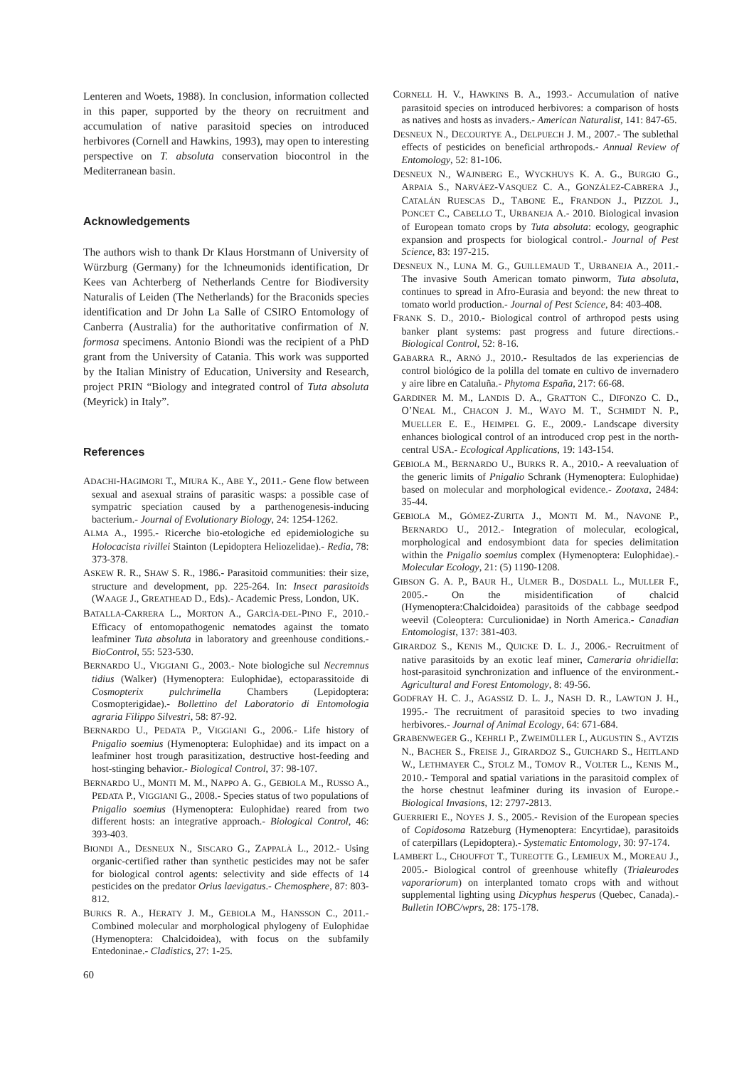Lenteren and Woets, 1988). In conclusion, information collected in this paper, supported by the theory on recruitment and accumulation of native parasitoid species on introduced herbivores (Cornell and Hawkins, 1993), may open to interesting perspective on T. absoluta conservation biocontrol in the Mediterranean basin.
Acknowledgements
The authors wish to thank Dr Klaus Horstmann of University of Würzburg (Germany) for the Ichneumonids identification, Dr Kees van Achterberg of Netherlands Centre for Biodiversity Naturalis of Leiden (The Netherlands) for the Braconids species identification and Dr John La Salle of CSIRO Entomology of Canberra (Australia) for the authoritative confirmation of N. formosa specimens. Antonio Biondi was the recipient of a PhD grant from the University of Catania. This work was supported by the Italian Ministry of Education, University and Research, project PRIN “Biology and integrated control of Tuta absoluta (Meyrick) in Italy”.
References
ADACHI-HAGIMORI T., MIURA K., ABE Y., 2011.- Gene flow between sexual and asexual strains of parasitic wasps: a possible case of sympatric speciation caused by a parthenogenesis-inducing bacterium.- Journal of Evolutionary Biology, 24: 1254-1262.
ALMA A., 1995.- Ricerche bio-etologiche ed epidemiologiche su Holocacista rivillei Stainton (Lepidoptera Heliozelidae).- Redia, 78: 373-378.
ASKEW R. R., SHAW S. R., 1986.- Parasitoid communities: their size, structure and development, pp. 225-264. In: Insect parasitoids (WAAGE J., GREATHEAD D., Eds).- Academic Press, London, UK.
BATALLA-CARRERA L., MORTON A., GARCÌA-DEL-PINO F., 2010.- Efficacy of entomopathogenic nematodes against the tomato leafminer Tuta absoluta in laboratory and greenhouse conditions.- BioControl, 55: 523-530.
BERNARDO U., VIGGIANI G., 2003.- Note biologiche sul Necremnus tidius (Walker) (Hymenoptera: Eulophidae), ectoparassitoide di Cosmopterix pulchrimella Chambers (Lepidoptera: Cosmopterigidae).- Bollettino del Laboratorio di Entomologia agraria Filippo Silvestri, 58: 87-92.
BERNARDO U., PEDATA P., VIGGIANI G., 2006.- Life history of Pnigalio soemius (Hymenoptera: Eulophidae) and its impact on a leafminer host trough parasitization, destructive host-feeding and host-stinging behavior.- Biological Control, 37: 98-107.
BERNARDO U., MONTI M. M., NAPPO A. G., GEBIOLA M., RUSSO A., PEDATA P., VIGGIANI G., 2008.- Species status of two populations of Pnigalio soemius (Hymenoptera: Eulophidae) reared from two different hosts: an integrative approach.- Biological Control, 46: 393-403.
BIONDI A., DESNEUX N., SISCARO G., ZAPPALÀ L., 2012.- Using organic-certified rather than synthetic pesticides may not be safer for biological control agents: selectivity and side effects of 14 pesticides on the predator Orius laevigatus.- Chemosphere, 87: 803-812.
BURKS R. A., HERATY J. M., GEBIOLA M., HANSSON C., 2011.- Combined molecular and morphological phylogeny of Eulophidae (Hymenoptera: Chalcidoidea), with focus on the subfamily Entedoninae.- Cladistics, 27: 1-25.
CORNELL H. V., HAWKINS B. A., 1993.- Accumulation of native parasitoid species on introduced herbivores: a comparison of hosts as natives and hosts as invaders.- American Naturalist, 141: 847-65.
DESNEUX N., DECOURTYE A., DELPUECH J. M., 2007.- The sublethal effects of pesticides on beneficial arthropods.- Annual Review of Entomology, 52: 81-106.
DESNEUX N., WAJNBERG E., WYCKHUYS K. A. G., BURGIO G., ARPAIA S., NARVÁEZ-VASQUEZ C. A., GONZÁLEZ-CABRERA J., CATALÁN RUESCAS D., TABONE E., FRANDON J., PIZZOL J., PONCET C., CABELLO T., URBANEJA A.- 2010. Biological invasion of European tomato crops by Tuta absoluta: ecology, geographic expansion and prospects for biological control.- Journal of Pest Science, 83: 197-215.
DESNEUX N., LUNA M. G., GUILLEMAUD T., URBANEJA A., 2011.- The invasive South American tomato pinworm, Tuta absoluta, continues to spread in Afro-Eurasia and beyond: the new threat to tomato world production.- Journal of Pest Science, 84: 403-408.
FRANK S. D., 2010.- Biological control of arthropod pests using banker plant systems: past progress and future directions.- Biological Control, 52: 8-16.
GABARRA R., ARNÓ J., 2010.- Resultados de las experiencias de control biológico de la polilla del tomate en cultivo de invernadero y aire libre en Cataluña.- Phytoma España, 217: 66-68.
GARDINER M. M., LANDIS D. A., GRATTON C., DIFONZO C. D., O’NEAL M., CHACON J. M., WAYO M. T., SCHMIDT N. P., MUELLER E. E., HEIMPEL G. E., 2009.- Landscape diversity enhances biological control of an introduced crop pest in the north-central USA.- Ecological Applications, 19: 143-154.
GEBIOLA M., BERNARDO U., BURKS R. A., 2010.- A reevaluation of the generic limits of Pnigalio Schrank (Hymenoptera: Eulophidae) based on molecular and morphological evidence.- Zootaxa, 2484: 35-44.
GEBIOLA M., GÓMEZ-ZURITA J., MONTI M. M., NAVONE P., BERNARDO U., 2012.- Integration of molecular, ecological, morphological and endosymbiont data for species delimitation within the Pnigalio soemius complex (Hymenoptera: Eulophidae).- Molecular Ecology, 21: (5) 1190-1208.
GIBSON G. A. P., BAUR H., ULMER B., DOSDALL L., MULLER F., 2005.- On the misidentification of chalcid (Hymenoptera:Chalcidoidea) parasitoids of the cabbage seedpod weevil (Coleoptera: Curculionidae) in North America.- Canadian Entomologist, 137: 381-403.
GIRARDOZ S., KENIS M., QUICKE D. L. J., 2006.- Recruitment of native parasitoids by an exotic leaf miner, Cameraria ohridiella: host-parasitoid synchronization and influence of the environment.- Agricultural and Forest Entomology, 8: 49-56.
GODFRAY H. C. J., AGASSIZ D. L. J., NASH D. R., LAWTON J. H., 1995.- The recruitment of parasitoid species to two invading herbivores.- Journal of Animal Ecology, 64: 671-684.
GRABENWEGER G., KEHRLI P., ZWEIMÜLLER I., AUGUSTIN S., AVTZIS N., BACHER S., FREISE J., GIRARDOZ S., GUICHARD S., HEITLAND W., LETHMAYER C., STOLZ M., TOMOV R., VOLTER L., KENIS M., 2010.- Temporal and spatial variations in the parasitoid complex of the horse chestnut leafminer during its invasion of Europe.- Biological Invasions, 12: 2797-2813.
GUERRIERI E., NOYES J. S., 2005.- Revision of the European species of Copidosoma Ratzeburg (Hymenoptera: Encyrtidae), parasitoids of caterpillars (Lepidoptera).- Systematic Entomology, 30: 97-174.
LAMBERT L., CHOUFFOT T., TUREOTTE G., LEMIEUX M., MOREAU J., 2005.- Biological control of greenhouse whitefly (Trialeurodes vaporariorum) on interplanted tomato crops with and without supplemental lighting using Dicyphus hesperus (Quebec, Canada).- Bulletin IOBC/wprs, 28: 175-178.
60